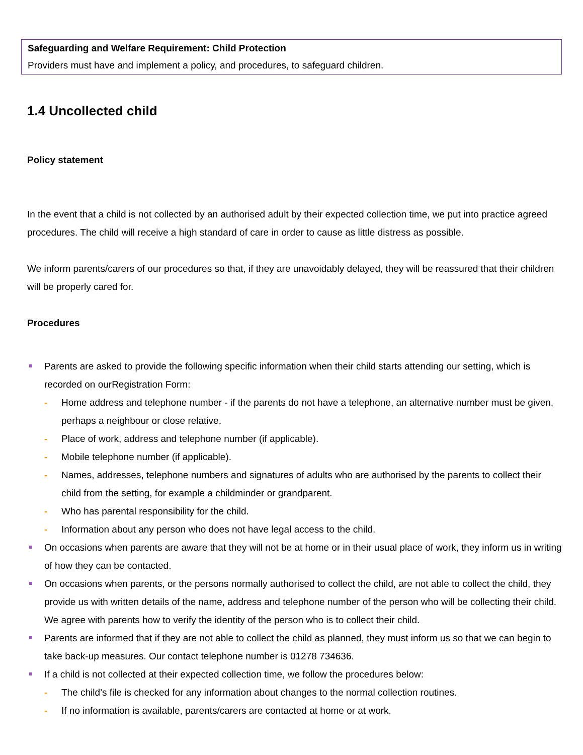Safeguarding and Welfare Requirement: Child Protection
Providers must have and implement a policy, and procedures, to safeguard children.
1.4 Uncollected child
Policy statement
In the event that a child is not collected by an authorised adult by their expected collection time, we put into practice agreed procedures. The child will receive a high standard of care in order to cause as little distress as possible.
We inform parents/carers of our procedures so that, if they are unavoidably delayed, they will be reassured that their children will be properly cared for.
Procedures
Parents are asked to provide the following specific information when their child starts attending our setting, which is recorded on ourRegistration Form:
- Home address and telephone number - if the parents do not have a telephone, an alternative number must be given, perhaps a neighbour or close relative.
- Place of work, address and telephone number (if applicable).
- Mobile telephone number (if applicable).
- Names, addresses, telephone numbers and signatures of adults who are authorised by the parents to collect their child from the setting, for example a childminder or grandparent.
- Who has parental responsibility for the child.
- Information about any person who does not have legal access to the child.
On occasions when parents are aware that they will not be at home or in their usual place of work, they inform us in writing of how they can be contacted.
On occasions when parents, or the persons normally authorised to collect the child, are not able to collect the child, they provide us with written details of the name, address and telephone number of the person who will be collecting their child. We agree with parents how to verify the identity of the person who is to collect their child.
Parents are informed that if they are not able to collect the child as planned, they must inform us so that we can begin to take back-up measures. Our contact telephone number is 01278 734636.
If a child is not collected at their expected collection time, we follow the procedures below:
- The child’s file is checked for any information about changes to the normal collection routines.
- If no information is available, parents/carers are contacted at home or at work.